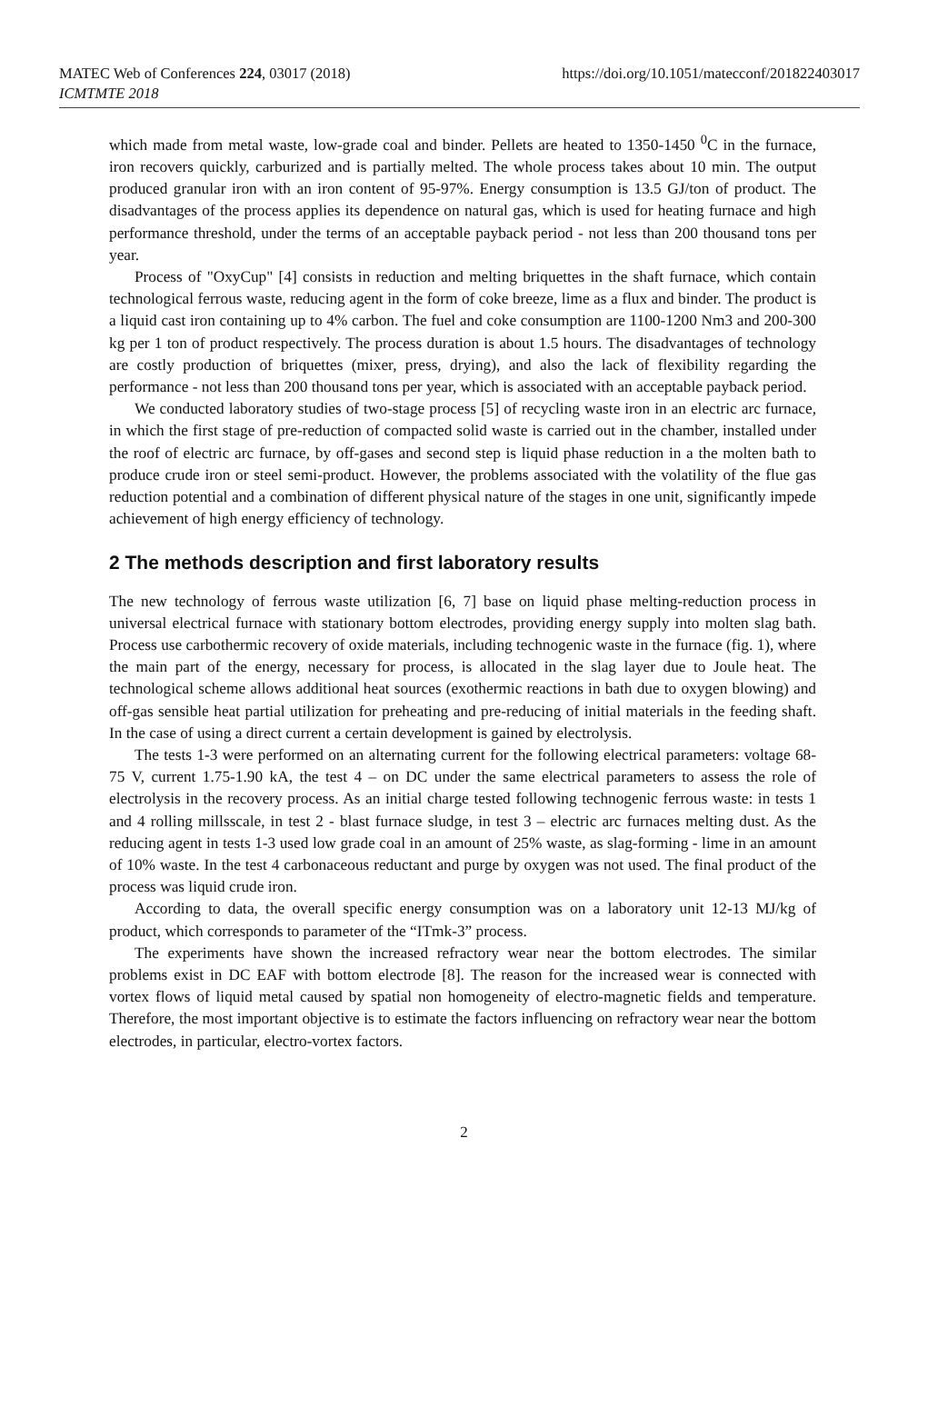MATEC Web of Conferences 224, 03017 (2018)
ICMTMTE 2018
https://doi.org/10.1051/matecconf/201822403017
which made from metal waste, low-grade coal and binder. Pellets are heated to 1350-1450 <sup>0</sup>C in the furnace, iron recovers quickly, carburized and is partially melted. The whole process takes about 10 min. The output produced granular iron with an iron content of 95-97%. Energy consumption is 13.5 GJ/ton of product. The disadvantages of the process applies its dependence on natural gas, which is used for heating furnace and high performance threshold, under the terms of an acceptable payback period - not less than 200 thousand tons per year.
Process of "OxyCup" [4] consists in reduction and melting briquettes in the shaft furnace, which contain technological ferrous waste, reducing agent in the form of coke breeze, lime as a flux and binder. The product is a liquid cast iron containing up to 4% carbon. The fuel and coke consumption are 1100-1200 Nm3 and 200-300 kg per 1 ton of product respectively. The process duration is about 1.5 hours. The disadvantages of technology are costly production of briquettes (mixer, press, drying), and also the lack of flexibility regarding the performance - not less than 200 thousand tons per year, which is associated with an acceptable payback period.
We conducted laboratory studies of two-stage process [5] of recycling waste iron in an electric arc furnace, in which the first stage of pre-reduction of compacted solid waste is carried out in the chamber, installed under the roof of electric arc furnace, by off-gases and second step is liquid phase reduction in a the molten bath to produce crude iron or steel semi-product. However, the problems associated with the volatility of the flue gas reduction potential and a combination of different physical nature of the stages in one unit, significantly impede achievement of high energy efficiency of technology.
2 The methods description and first laboratory results
The new technology of ferrous waste utilization [6, 7] base on liquid phase melting-reduction process in universal electrical furnace with stationary bottom electrodes, providing energy supply into molten slag bath. Process use carbothermic recovery of oxide materials, including technogenic waste in the furnace (fig. 1), where the main part of the energy, necessary for process, is allocated in the slag layer due to Joule heat. The technological scheme allows additional heat sources (exothermic reactions in bath due to oxygen blowing) and off-gas sensible heat partial utilization for preheating and pre-reducing of initial materials in the feeding shaft. In the case of using a direct current a certain development is gained by electrolysis.
The tests 1-3 were performed on an alternating current for the following electrical parameters: voltage 68-75 V, current 1.75-1.90 kA, the test 4 – on DC under the same electrical parameters to assess the role of electrolysis in the recovery process. As an initial charge tested following technogenic ferrous waste: in tests 1 and 4 rolling millsscale, in test 2 - blast furnace sludge, in test 3 – electric arc furnaces melting dust. As the reducing agent in tests 1-3 used low grade coal in an amount of 25% waste, as slag-forming - lime in an amount of 10% waste. In the test 4 carbonaceous reductant and purge by oxygen was not used. The final product of the process was liquid crude iron.
According to data, the overall specific energy consumption was on a laboratory unit 12-13 MJ/kg of product, which corresponds to parameter of the “ITmk-3” process.
The experiments have shown the increased refractory wear near the bottom electrodes. The similar problems exist in DC EAF with bottom electrode [8]. The reason for the increased wear is connected with vortex flows of liquid metal caused by spatial non homogeneity of electro-magnetic fields and temperature. Therefore, the most important objective is to estimate the factors influencing on refractory wear near the bottom electrodes, in particular, electro-vortex factors.
2